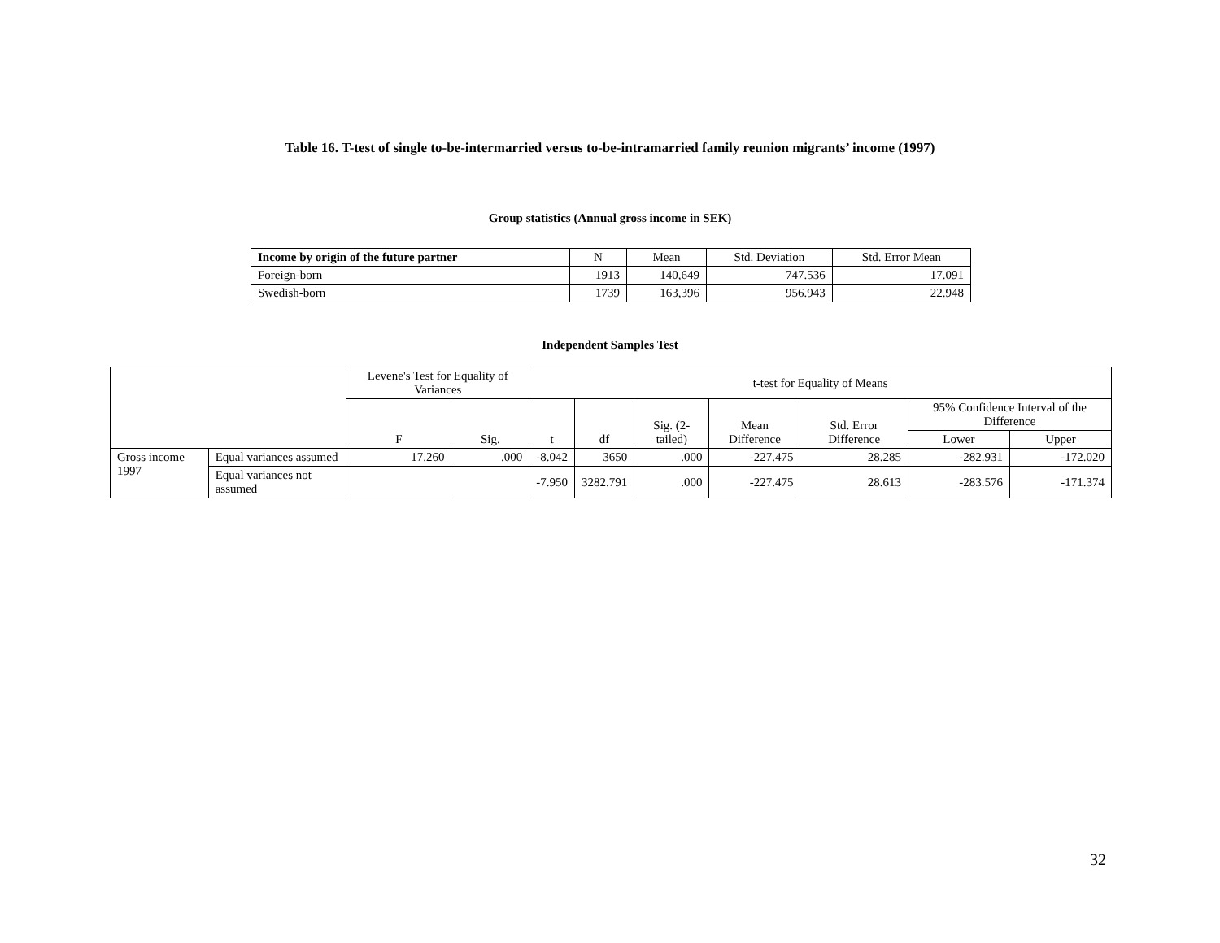Table 16. T-test of single to-be-intermarried versus to-be-intramarried family reunion migrants’ income (1997)
Group statistics (Annual gross income in SEK)
| Income by origin of the future partner | N | Mean | Std. Deviation | Std. Error Mean |
| Foreign-born | 1913 | 140,649 | 747.536 | 17.091 |
| Swedish-born | 1739 | 163,396 | 956.943 | 22.948 |
Independent Samples Test
| | | Levene's Test for Equality of Variances | | t-test for Equality of Means | | | | | | |
| | | F | Sig. | t | df | Sig. (2-tailed) | Mean Difference | Std. Error Difference | 95% Confidence Interval of the Difference | |
| | | | | | | | | | Lower | Upper |
| Gross income 1997 | Equal variances assumed | 17.260 | .000 | -8.042 | 3650 | .000 | -227.475 | 28.285 | -282.931 | -172.020 |
| | Equal variances not assumed | | | -7.950 | 3282.791 | .000 | -227.475 | 28.613 | -283.576 | -171.374 |
32